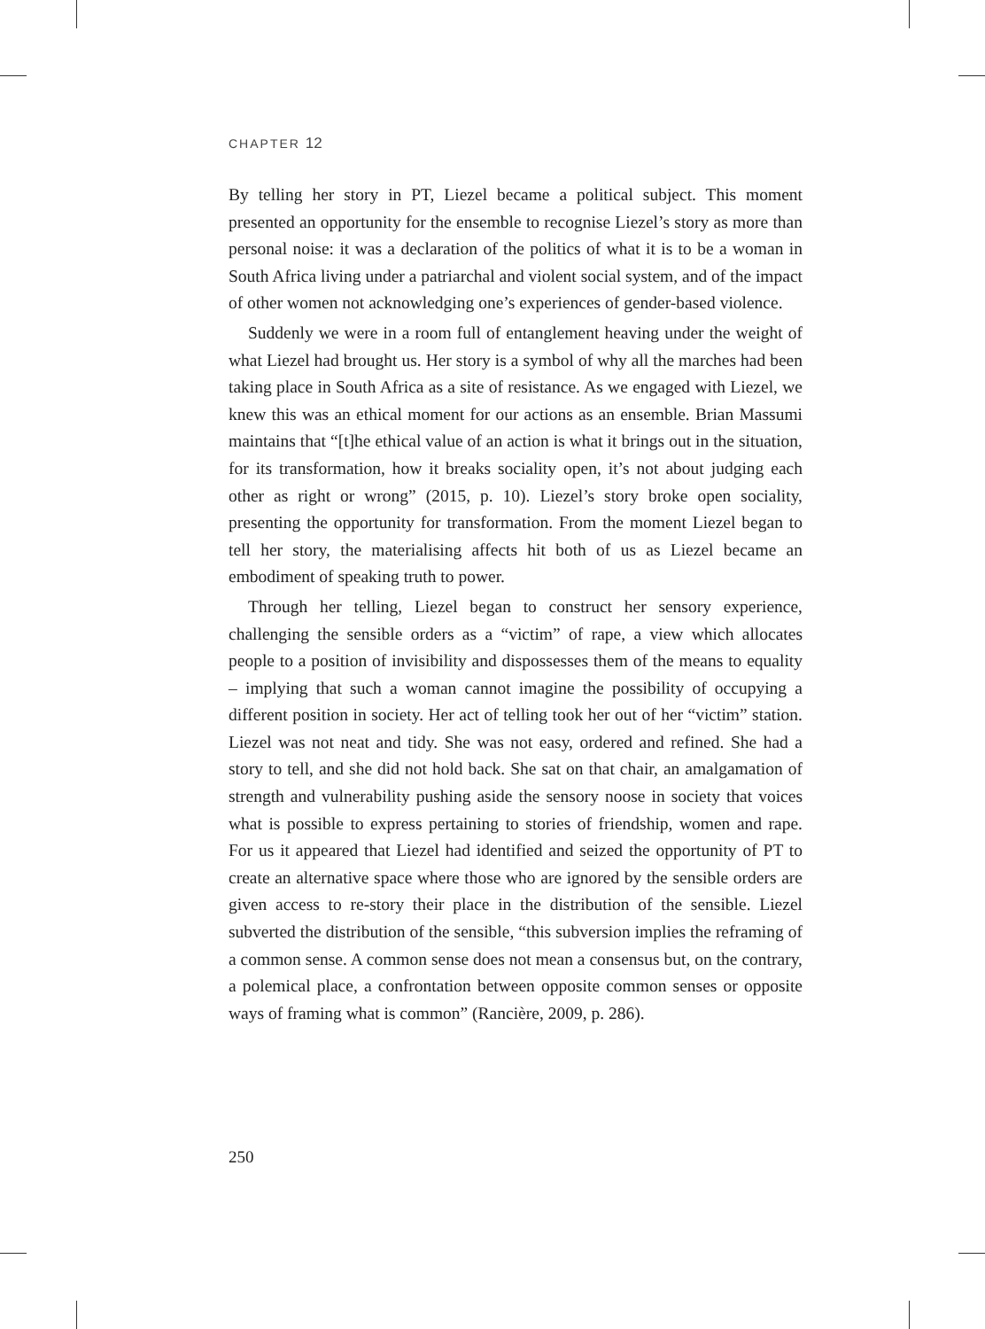CHAPTER 12
By telling her story in PT, Liezel became a political subject. This moment presented an opportunity for the ensemble to recognise Liezel’s story as more than personal noise: it was a declaration of the politics of what it is to be a woman in South Africa living under a patriarchal and violent social system, and of the impact of other women not acknowledging one’s experiences of gender-based violence.
Suddenly we were in a room full of entanglement heaving under the weight of what Liezel had brought us. Her story is a symbol of why all the marches had been taking place in South Africa as a site of resistance. As we engaged with Liezel, we knew this was an ethical moment for our actions as an ensemble. Brian Massumi maintains that “[t]he ethical value of an action is what it brings out in the situation, for its transformation, how it breaks sociality open, it’s not about judging each other as right or wrong” (2015, p. 10). Liezel’s story broke open sociality, presenting the opportunity for transformation. From the moment Liezel began to tell her story, the materialising affects hit both of us as Liezel became an embodiment of speaking truth to power.
Through her telling, Liezel began to construct her sensory experience, challenging the sensible orders as a “victim” of rape, a view which allocates people to a position of invisibility and dispossesses them of the means to equality – implying that such a woman cannot imagine the possibility of occupying a different position in society. Her act of telling took her out of her “victim” station. Liezel was not neat and tidy. She was not easy, ordered and refined. She had a story to tell, and she did not hold back. She sat on that chair, an amalgamation of strength and vulnerability pushing aside the sensory noose in society that voices what is possible to express pertaining to stories of friendship, women and rape. For us it appeared that Liezel had identified and seized the opportunity of PT to create an alternative space where those who are ignored by the sensible orders are given access to re-story their place in the distribution of the sensible. Liezel subverted the distribution of the sensible, “this subversion implies the reframing of a common sense. A common sense does not mean a consensus but, on the contrary, a polemical place, a confrontation between opposite common senses or opposite ways of framing what is common” (Rancière, 2009, p. 286).
250